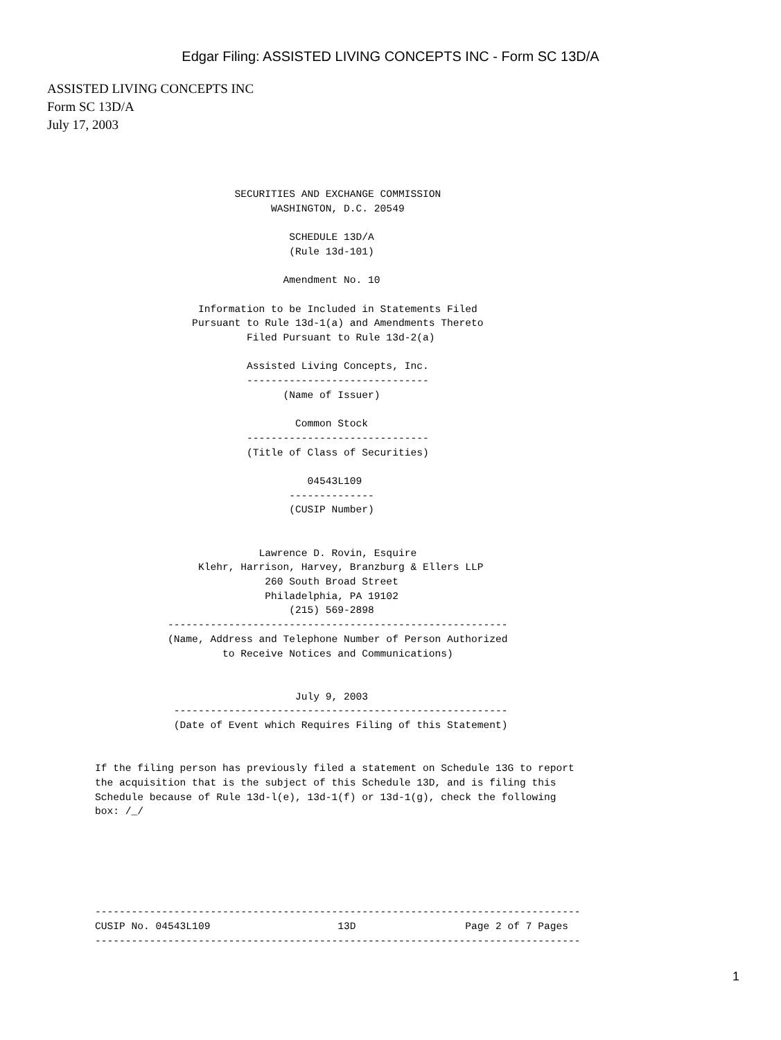Edgar Filing: ASSISTED LIVING CONCEPTS INC - Form SC 13D/A
ASSISTED LIVING CONCEPTS INC
Form SC 13D/A
July 17, 2003
                       SECURITIES AND EXCHANGE COMMISSION
                             WASHINGTON, D.C. 20549

                                SCHEDULE 13D/A
                                (Rule 13d-101)

                               Amendment No. 10

                 Information to be Included in Statements Filed
                Pursuant to Rule 13d-1(a) and Amendments Thereto
                         Filed Pursuant to Rule 13d-2(a)

                         Assisted Living Concepts, Inc.
                         ------------------------------
                               (Name of Issuer)

                                 Common Stock
                         ------------------------------
                         (Title of Class of Securities)

                                   04543L109
                                --------------
                                (CUSIP Number)


                           Lawrence D. Rovin, Esquire
                 Klehr, Harrison, Harvey, Branzburg & Ellers LLP
                            260 South Broad Street
                            Philadelphia, PA 19102
                                (215) 569-2898
            --------------------------------------------------------
            (Name, Address and Telephone Number of Person Authorized
                     to Receive Notices and Communications)


                                 July 9, 2003
             -------------------------------------------------------
             (Date of Event which Requires Filing of this Statement)


If the filing person has previously filed a statement on Schedule 13G to report
the acquisition that is the subject of this Schedule 13D, and is filing this
Schedule because of Rule 13d-l(e), 13d-1(f) or 13d-1(g), check the following
box: /_/






--------------------------------------------------------------------------------
CUSIP No. 04543L109                     13D                  Page 2 of 7 Pages
--------------------------------------------------------------------------------
1